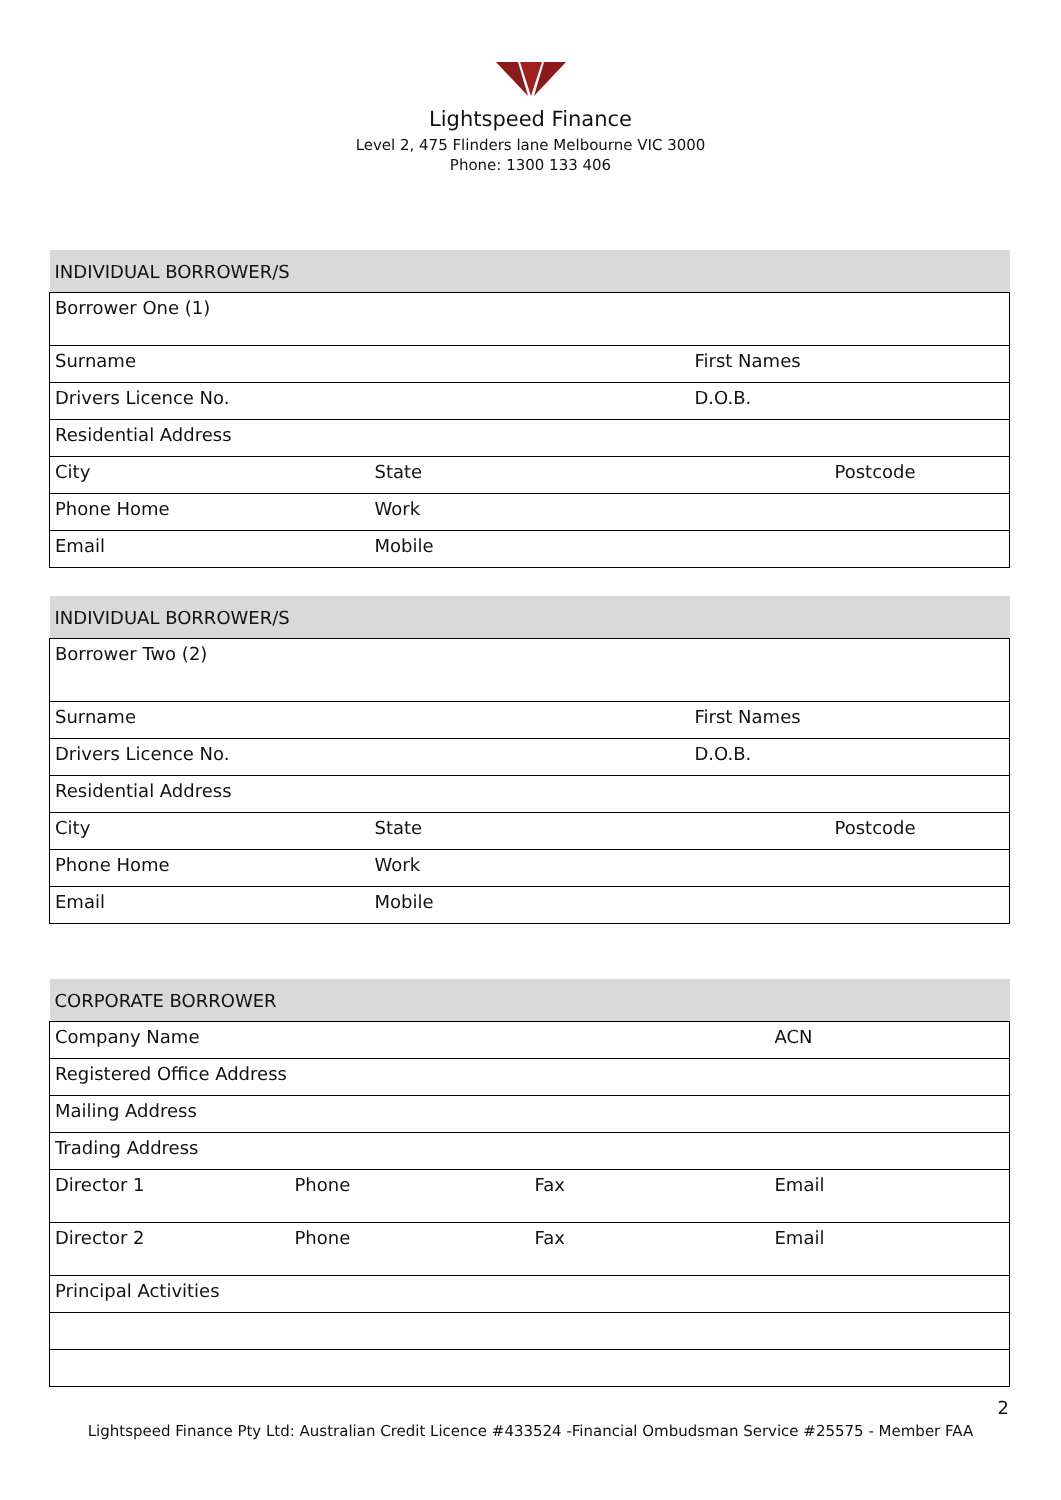Lightspeed Finance
Level 2, 475 Flinders lane Melbourne VIC 3000
Phone: 1300 133 406
| INDIVIDUAL BORROWER/S | | |
| --- | --- | --- |
| Borrower One (1) | | |
| Surname | | First Names |
| Drivers Licence No. | | D.O.B. |
| Residential Address | | |
| City | State | Postcode |
| Phone Home | Work | |
| Email | Mobile | |
| INDIVIDUAL BORROWER/S | | |
| --- | --- | --- |
| Borrower Two (2) | | |
| Surname | | First Names |
| Drivers Licence No. | | D.O.B. |
| Residential Address | | |
| City | State | Postcode |
| Phone Home | Work | |
| Email | Mobile | |
| CORPORATE BORROWER | | | |
| --- | --- | --- | --- |
| Company Name | | | ACN |
| Registered Office Address | | | |
| Mailing Address | | | |
| Trading Address | | | |
| Director 1 | Phone | Fax | Email |
| Director 2 | Phone | Fax | Email |
| Principal Activities | | | |
2
Lightspeed Finance Pty Ltd: Australian Credit Licence #433524 -Financial Ombudsman Service #25575 - Member FAA